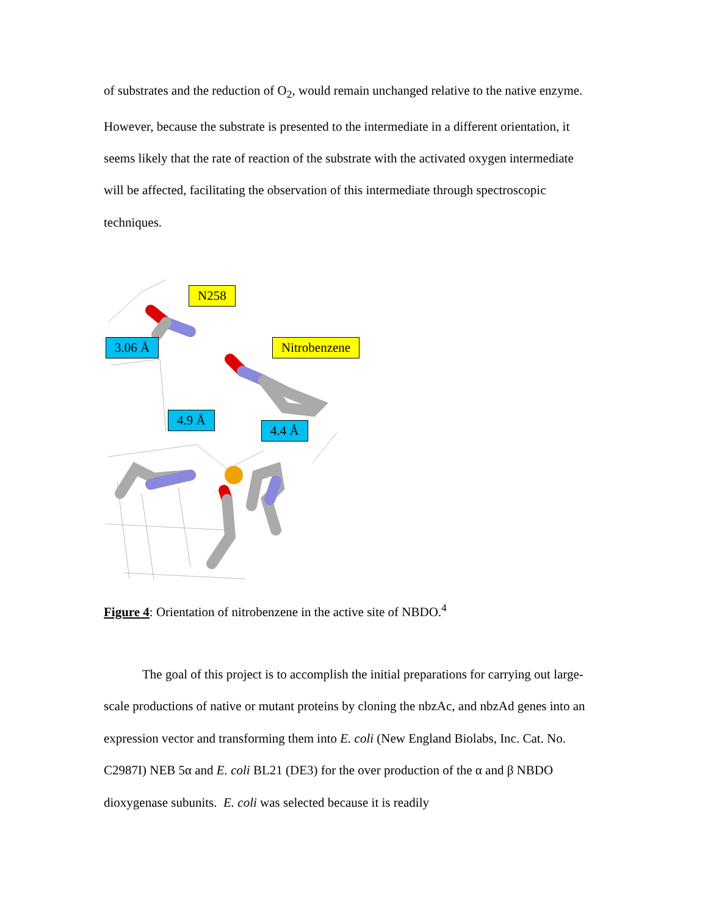of substrates and the reduction of O<sub>2</sub>, would remain unchanged relative to the native enzyme. However, because the substrate is presented to the intermediate in a different orientation, it seems likely that the rate of reaction of the substrate with the activated oxygen intermediate will be affected, facilitating the observation of this intermediate through spectroscopic techniques.
N258
3.06 Å Nitrobenzene
4.9 Å
4.4 Å
Figure 4: Orientation of nitrobenzene in the active site of NBDO.<sup>4</sup>
The goal of this project is to accomplish the initial preparations for carrying out large-scale productions of native or mutant proteins by cloning the nbzAc, and nbzAd genes into an expression vector and transforming them into E. coli (New England Biolabs, Inc. Cat. No. C2987I) NEB 5α and E. coli BL21 (DE3) for the over production of the α and β NBDO dioxygenase subunits. E. coli was selected because it is readily